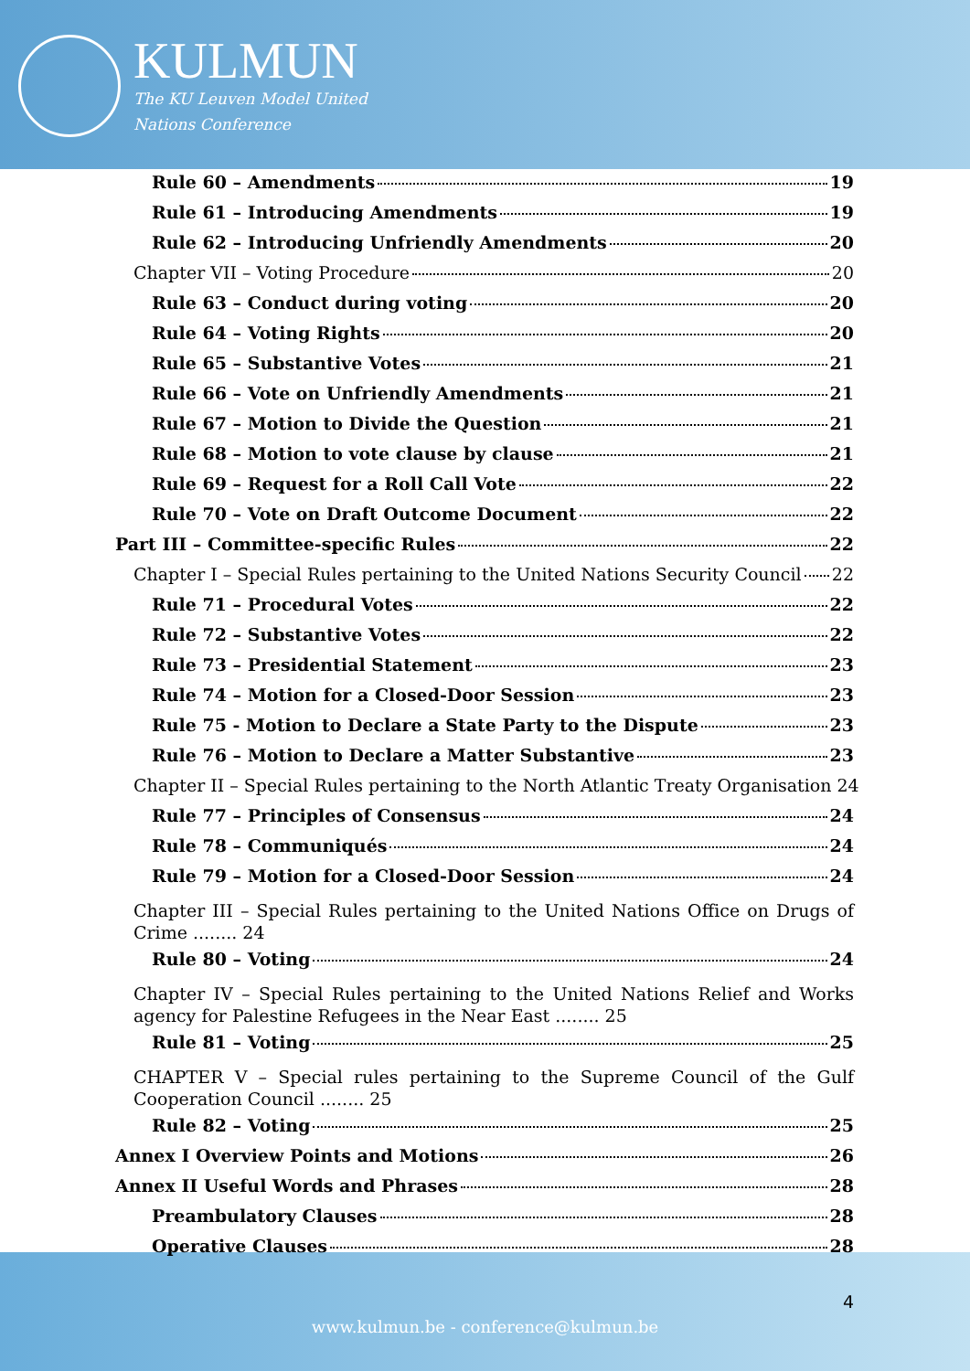KULMUN
The KU Leuven Model United
Nations Conference
Rule 60 – Amendments 19
Rule 61 – Introducing Amendments 19
Rule 62 – Introducing Unfriendly Amendments 20
Chapter VII – Voting Procedure 20
Rule 63 – Conduct during voting 20
Rule 64 – Voting Rights 20
Rule 65 – Substantive Votes 21
Rule 66 – Vote on Unfriendly Amendments 21
Rule 67 – Motion to Divide the Question 21
Rule 68 – Motion to vote clause by clause 21
Rule 69 – Request for a Roll Call Vote 22
Rule 70 – Vote on Draft Outcome Document 22
Part III – Committee-specific Rules 22
Chapter I – Special Rules pertaining to the United Nations Security Council 22
Rule 71 – Procedural Votes 22
Rule 72 – Substantive Votes 22
Rule 73 – Presidential Statement 23
Rule 74 – Motion for a Closed-Door Session 23
Rule 75 - Motion to Declare a State Party to the Dispute 23
Rule 76 – Motion to Declare a Matter Substantive 23
Chapter II – Special Rules pertaining to the North Atlantic Treaty Organisation 24
Rule 77 – Principles of Consensus 24
Rule 78 – Communiqués 24
Rule 79 – Motion for a Closed-Door Session 24
Chapter III – Special Rules pertaining to the United Nations Office on Drugs of Crime ........ 24
Rule 80 – Voting 24
Chapter IV – Special Rules pertaining to the United Nations Relief and Works agency for Palestine Refugees in the Near East ........ 25
Rule 81 – Voting 25
CHAPTER V – Special rules pertaining to the Supreme Council of the Gulf Cooperation Council ........ 25
Rule 82 – Voting 25
Annex I Overview Points and Motions 26
Annex II Useful Words and Phrases 28
Preambulatory Clauses 28
Operative Clauses 28
4
www.kulmun.be - conference@kulmun.be